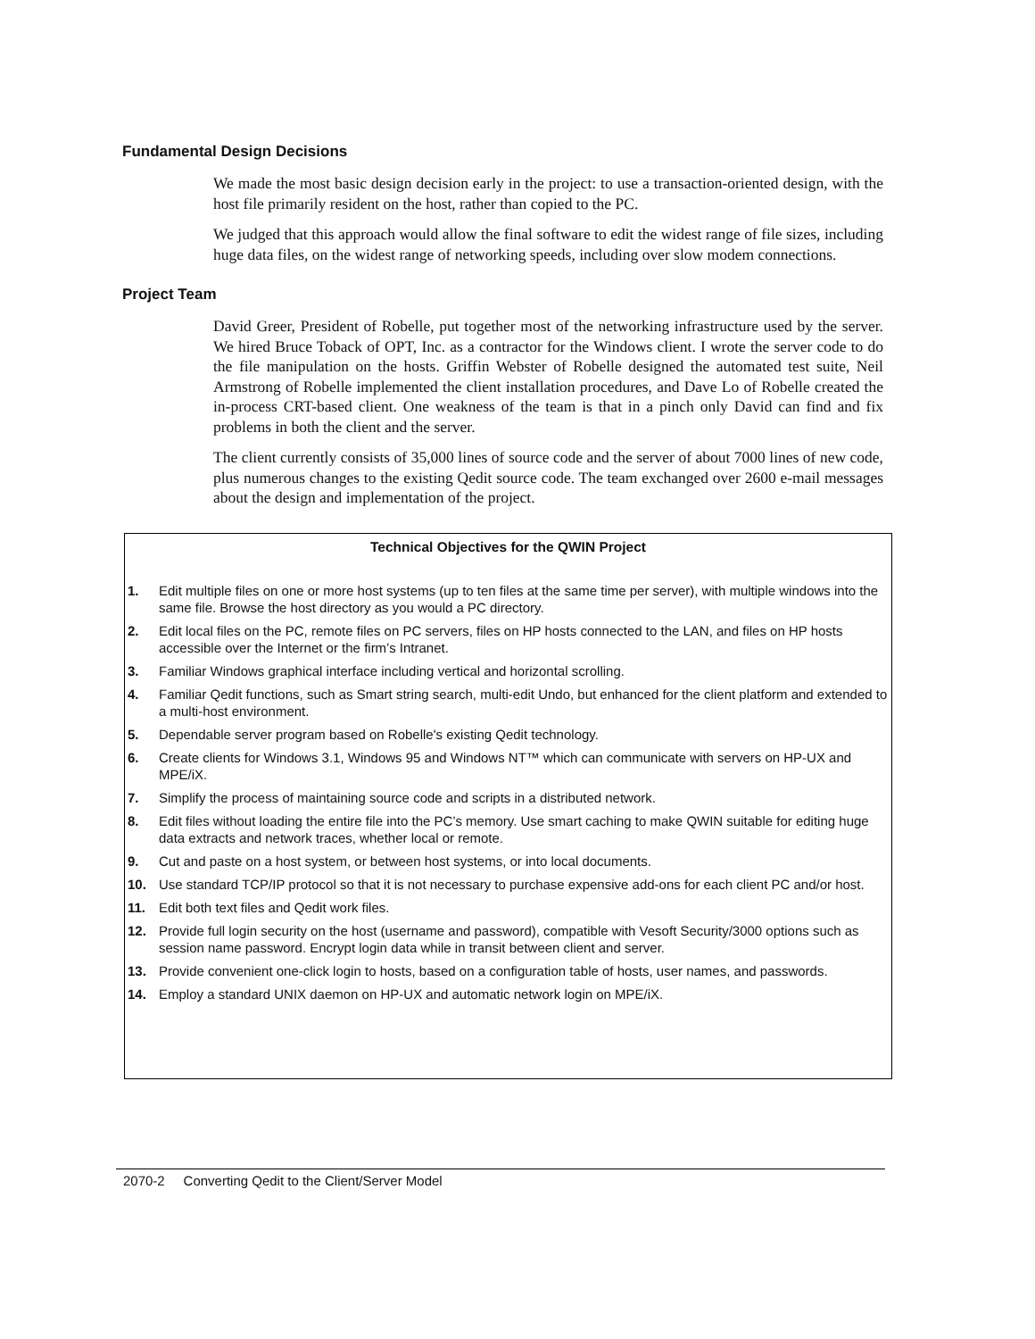Fundamental Design Decisions
We made the most basic design decision early in the project: to use a transaction-oriented design, with the host file primarily resident on the host, rather than copied to the PC.
We judged that this approach would allow the final software to edit the widest range of file sizes, including huge data files, on the widest range of networking speeds, including over slow modem connections.
Project Team
David Greer, President of Robelle, put together most of the networking infrastructure used by the server. We hired Bruce Toback of OPT, Inc. as a contractor for the Windows client. I wrote the server code to do the file manipulation on the hosts. Griffin Webster of Robelle designed the automated test suite, Neil Armstrong of Robelle implemented the client installation procedures, and Dave Lo of Robelle created the in-process CRT-based client. One weakness of the team is that in a pinch only David can find and fix problems in both the client and the server.
The client currently consists of 35,000 lines of source code and the server of about 7000 lines of new code, plus numerous changes to the existing Qedit source code. The team exchanged over 2600 e-mail messages about the design and implementation of the project.
Technical Objectives for the QWIN Project
1. Edit multiple files on one or more host systems (up to ten files at the same time per server), with multiple windows into the same file. Browse the host directory as you would a PC directory.
2. Edit local files on the PC, remote files on PC servers, files on HP hosts connected to the LAN, and files on HP hosts accessible over the Internet or the firm’s Intranet.
3. Familiar Windows graphical interface including vertical and horizontal scrolling.
4. Familiar Qedit functions, such as Smart string search, multi-edit Undo, but enhanced for the client platform and extended to a multi-host environment.
5. Dependable server program based on Robelle's existing Qedit technology.
6. Create clients for Windows 3.1, Windows 95 and Windows NT™ which can communicate with servers on HP-UX and MPE/iX.
7. Simplify the process of maintaining source code and scripts in a distributed network.
8. Edit files without loading the entire file into the PC’s memory. Use smart caching to make QWIN suitable for editing huge data extracts and network traces, whether local or remote.
9. Cut and paste on a host system, or between host systems, or into local documents.
10. Use standard TCP/IP protocol so that it is not necessary to purchase expensive add-ons for each client PC and/or host.
11. Edit both text files and Qedit work files.
12. Provide full login security on the host (username and password), compatible with Vesoft Security/3000 options such as session name password. Encrypt login data while in transit between client and server.
13. Provide convenient one-click login to hosts, based on a configuration table of hosts, user names, and passwords.
14. Employ a standard UNIX daemon on HP-UX and automatic network login on MPE/iX.
2070-2 Converting Qedit to the Client/Server Model